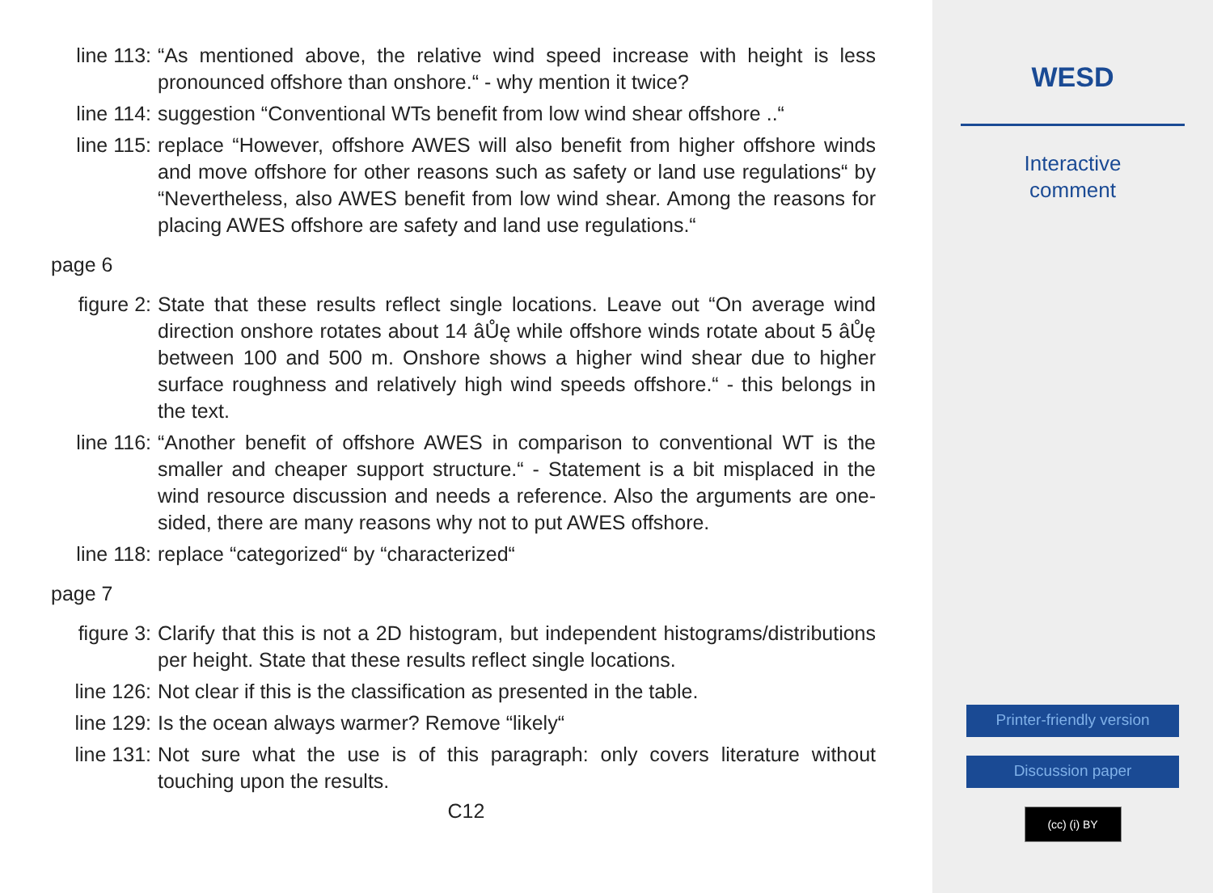line 113: “As mentioned above, the relative wind speed increase with height is less pronounced offshore than onshore.“ - why mention it twice?
line 114: suggestion “Conventional WTs benefit from low wind shear offshore ..“
line 115: replace “However, offshore AWES will also benefit from higher offshore winds and move offshore for other reasons such as safety or land use regulations“ by “Nevertheless, also AWES benefit from low wind shear. Among the reasons for placing AWES offshore are safety and land use regulations.“
page 6
figure 2: State that these results reflect single locations. Leave out “On average wind direction onshore rotates about 14 âŮę while offshore winds rotate about 5 âŮę between 100 and 500 m. Onshore shows a higher wind shear due to higher surface roughness and relatively high wind speeds offshore.“ - this belongs in the text.
line 116: “Another benefit of offshore AWES in comparison to conventional WT is the smaller and cheaper support structure.“ - Statement is a bit misplaced in the wind resource discussion and needs a reference. Also the arguments are one-sided, there are many reasons why not to put AWES offshore.
line 118: replace “categorized“ by “characterized“
page 7
figure 3: Clarify that this is not a 2D histogram, but independent histograms/distributions per height. State that these results reflect single locations.
line 126: Not clear if this is the classification as presented in the table.
line 129: Is the ocean always warmer? Remove “likely“
line 131: Not sure what the use is of this paragraph: only covers literature without touching upon the results.
C12
WESD
Interactive
comment
Printer-friendly version
Discussion paper
(cc) (i) BY